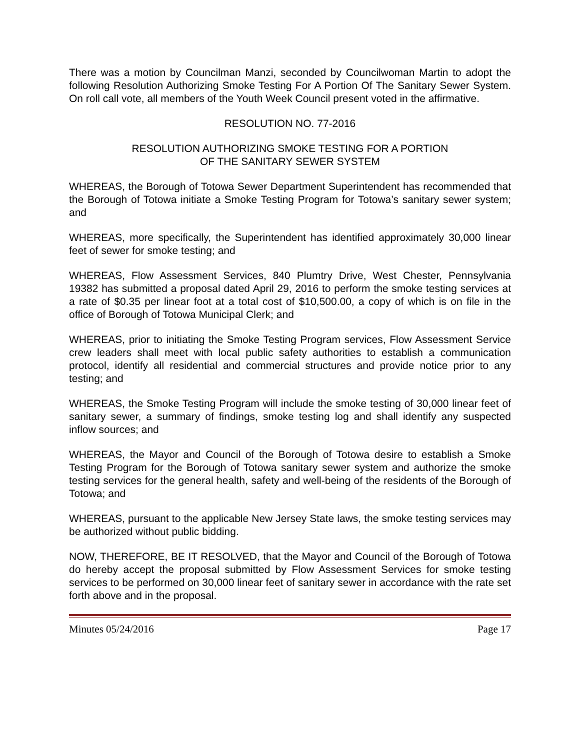There was a motion by Councilman Manzi, seconded by Councilwoman Martin to adopt the following Resolution Authorizing Smoke Testing For A Portion Of The Sanitary Sewer System. On roll call vote, all members of the Youth Week Council present voted in the affirmative.
RESOLUTION NO. 77-2016
RESOLUTION AUTHORIZING SMOKE TESTING FOR A PORTION
OF THE SANITARY SEWER SYSTEM
WHEREAS, the Borough of Totowa Sewer Department Superintendent has recommended that the Borough of Totowa initiate a Smoke Testing Program for Totowa’s sanitary sewer system; and
WHEREAS, more specifically, the Superintendent has identified approximately 30,000 linear feet of sewer for smoke testing; and
WHEREAS, Flow Assessment Services, 840 Plumtry Drive, West Chester, Pennsylvania 19382 has submitted a proposal dated April 29, 2016 to perform the smoke testing services at a rate of $0.35 per linear foot at a total cost of $10,500.00, a copy of which is on file in the office of Borough of Totowa Municipal Clerk; and
WHEREAS, prior to initiating the Smoke Testing Program services, Flow Assessment Service crew leaders shall meet with local public safety authorities to establish a communication protocol, identify all residential and commercial structures and provide notice prior to any testing; and
WHEREAS, the Smoke Testing Program will include the smoke testing of 30,000 linear feet of sanitary sewer, a summary of findings, smoke testing log and shall identify any suspected inflow sources; and
WHEREAS, the Mayor and Council of the Borough of Totowa desire to establish a Smoke Testing Program for the Borough of Totowa sanitary sewer system and authorize the smoke testing services for the general health, safety and well-being of the residents of the Borough of Totowa; and
WHEREAS, pursuant to the applicable New Jersey State laws, the smoke testing services may be authorized without public bidding.
NOW, THEREFORE, BE IT RESOLVED, that the Mayor and Council of the Borough of Totowa do hereby accept the proposal submitted by Flow Assessment Services for smoke testing services to be performed on 30,000 linear feet of sanitary sewer in accordance with the rate set forth above and in the proposal.
Minutes 05/24/2016 Page 17